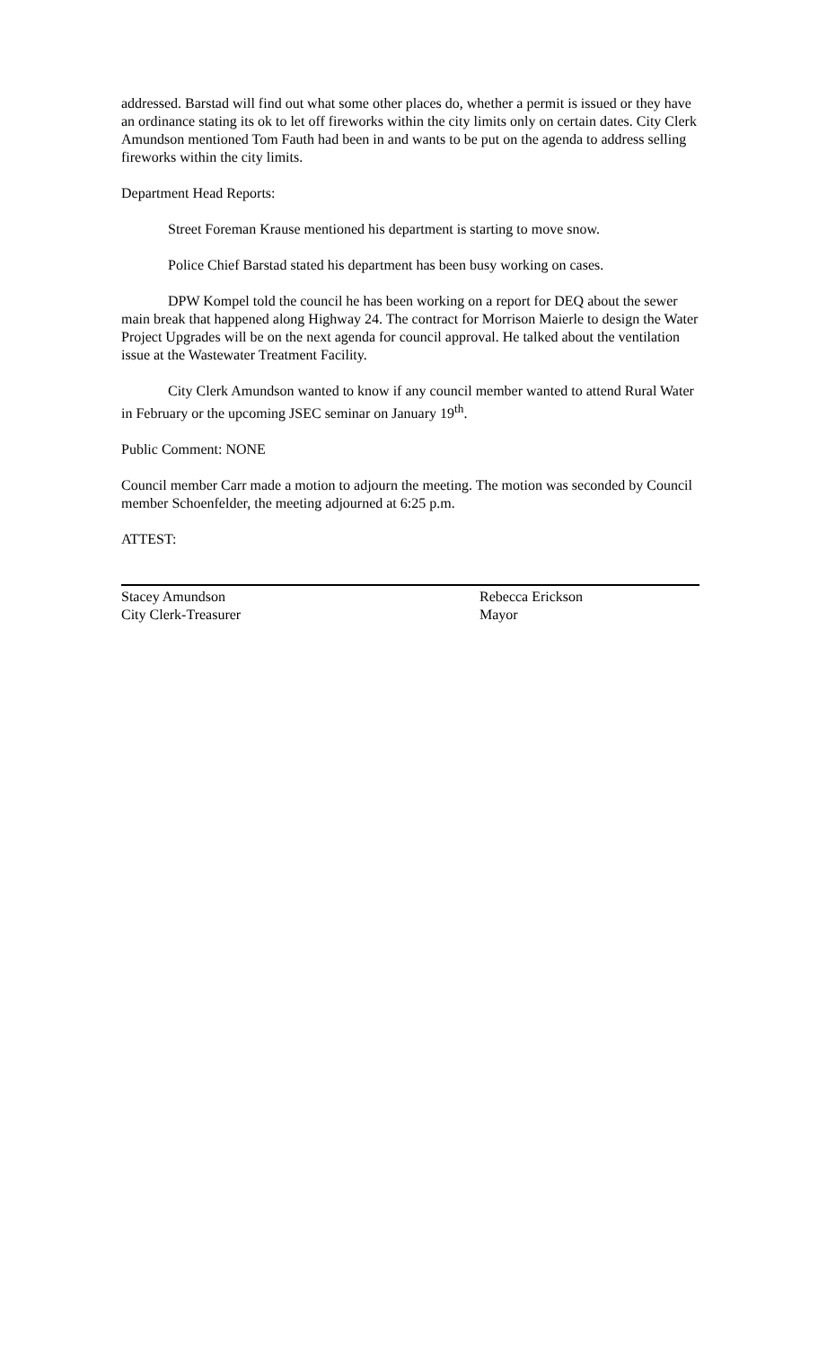addressed. Barstad will find out what some other places do, whether a permit is issued or they have an ordinance stating its ok to let off fireworks within the city limits only on certain dates. City Clerk Amundson mentioned Tom Fauth had been in and wants to be put on the agenda to address selling fireworks within the city limits.
Department Head Reports:
Street Foreman Krause mentioned his department is starting to move snow.
Police Chief Barstad stated his department has been busy working on cases.
DPW Kompel told the council he has been working on a report for DEQ about the sewer main break that happened along Highway 24. The contract for Morrison Maierle to design the Water Project Upgrades will be on the next agenda for council approval. He talked about the ventilation issue at the Wastewater Treatment Facility.
City Clerk Amundson wanted to know if any council member wanted to attend Rural Water in February or the upcoming JSEC seminar on January 19<sup>th</sup>.
Public Comment: NONE
Council member Carr made a motion to adjourn the meeting. The motion was seconded by Council member Schoenfelder, the meeting adjourned at 6:25 p.m.
ATTEST:
Stacey Amundson
City Clerk-Treasurer
Rebecca Erickson
Mayor